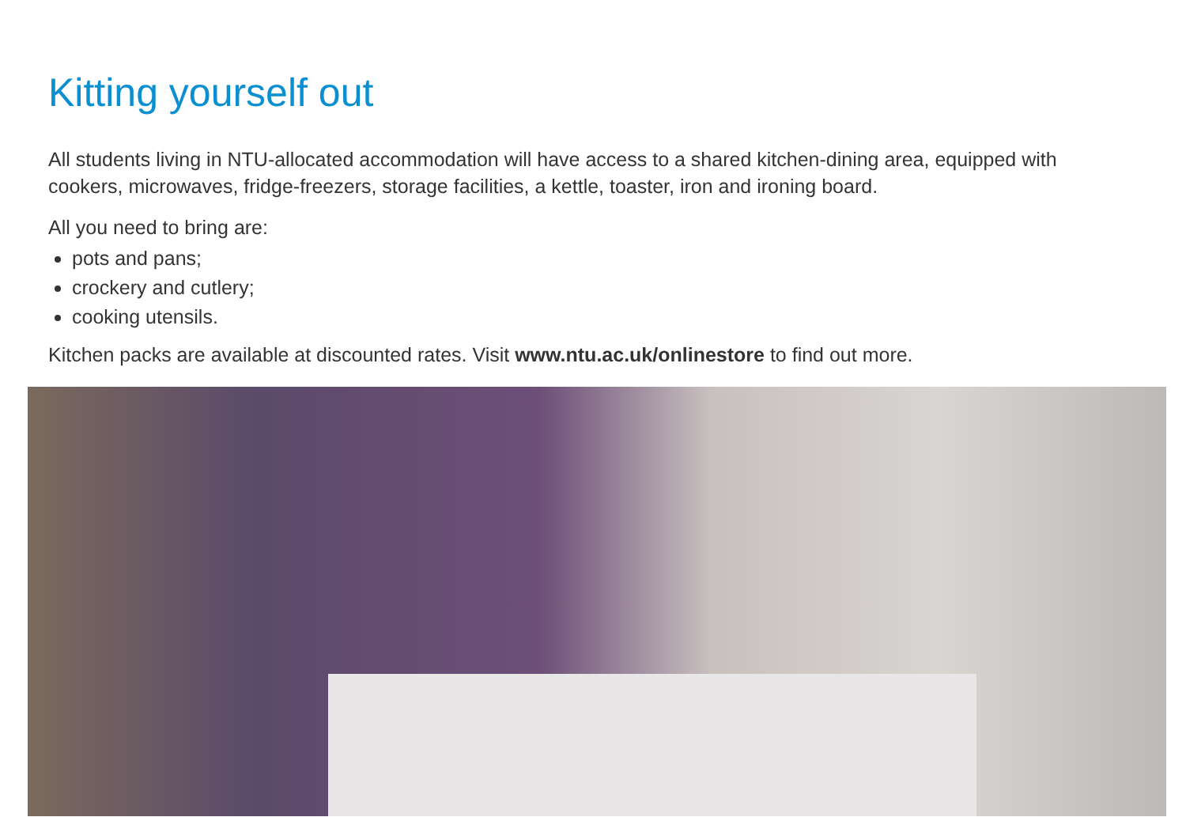Kitting yourself out
All students living in NTU-allocated accommodation will have access to a shared kitchen-dining area, equipped with cookers, microwaves, fridge-freezers, storage facilities, a kettle, toaster, iron and ironing board.
All you need to bring are:
pots and pans;
crockery and cutlery;
cooking utensils.
Kitchen packs are available at discounted rates. Visit www.ntu.ac.uk/onlinestore to find out more.